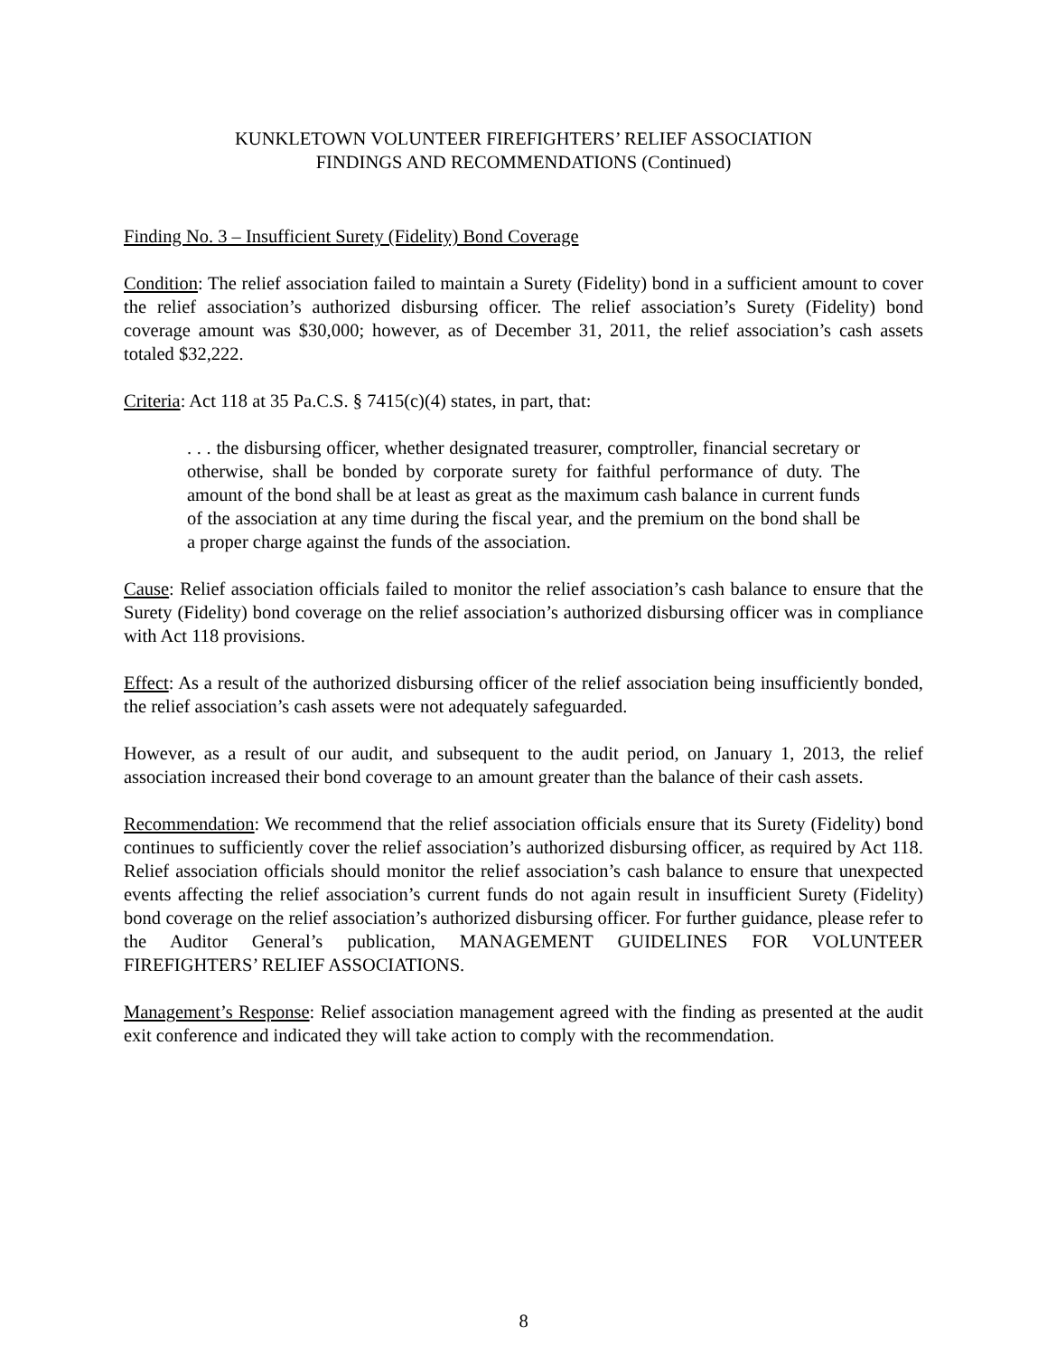KUNKLETOWN VOLUNTEER FIREFIGHTERS’ RELIEF ASSOCIATION
FINDINGS AND RECOMMENDATIONS (Continued)
Finding No. 3 – Insufficient Surety (Fidelity) Bond Coverage
Condition: The relief association failed to maintain a Surety (Fidelity) bond in a sufficient amount to cover the relief association’s authorized disbursing officer. The relief association’s Surety (Fidelity) bond coverage amount was $30,000; however, as of December 31, 2011, the relief association’s cash assets totaled $32,222.
Criteria: Act 118 at 35 Pa.C.S. § 7415(c)(4) states, in part, that:
. . . the disbursing officer, whether designated treasurer, comptroller, financial secretary or otherwise, shall be bonded by corporate surety for faithful performance of duty. The amount of the bond shall be at least as great as the maximum cash balance in current funds of the association at any time during the fiscal year, and the premium on the bond shall be a proper charge against the funds of the association.
Cause: Relief association officials failed to monitor the relief association’s cash balance to ensure that the Surety (Fidelity) bond coverage on the relief association’s authorized disbursing officer was in compliance with Act 118 provisions.
Effect: As a result of the authorized disbursing officer of the relief association being insufficiently bonded, the relief association’s cash assets were not adequately safeguarded.
However, as a result of our audit, and subsequent to the audit period, on January 1, 2013, the relief association increased their bond coverage to an amount greater than the balance of their cash assets.
Recommendation: We recommend that the relief association officials ensure that its Surety (Fidelity) bond continues to sufficiently cover the relief association’s authorized disbursing officer, as required by Act 118. Relief association officials should monitor the relief association’s cash balance to ensure that unexpected events affecting the relief association’s current funds do not again result in insufficient Surety (Fidelity) bond coverage on the relief association’s authorized disbursing officer. For further guidance, please refer to the Auditor General’s publication, MANAGEMENT GUIDELINES FOR VOLUNTEER FIREFIGHTERS’ RELIEF ASSOCIATIONS.
Management’s Response: Relief association management agreed with the finding as presented at the audit exit conference and indicated they will take action to comply with the recommendation.
8